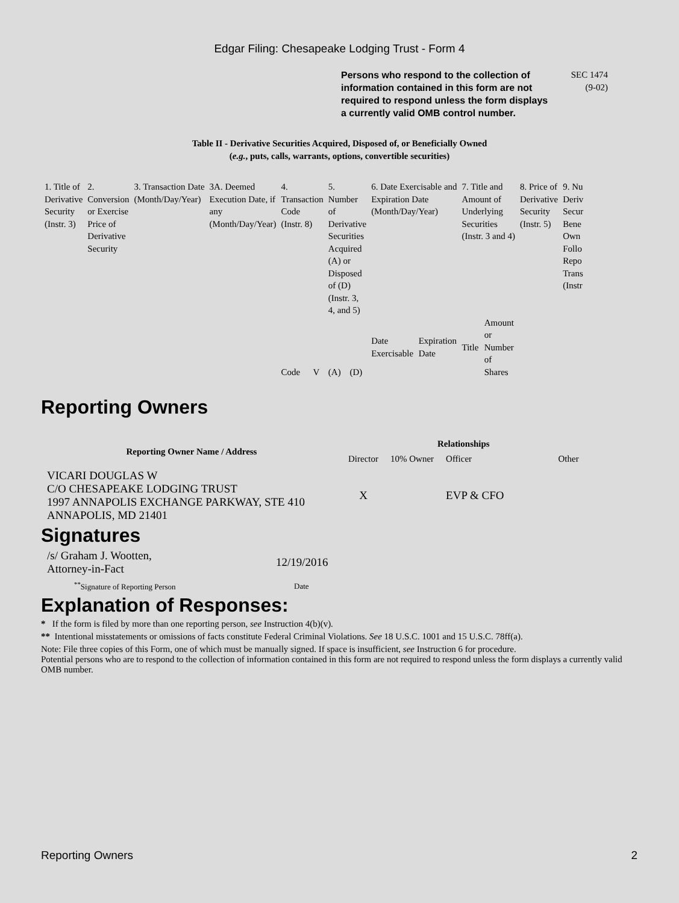Edgar Filing: Chesapeake Lodging Trust - Form 4
Persons who respond to the collection of information contained in this form are not required to respond unless the form displays a currently valid OMB control number.
SEC 1474
(9-02)
Table II - Derivative Securities Acquired, Disposed of, or Beneficially Owned
(e.g., puts, calls, warrants, options, convertible securities)
| 1. Title of Derivative Security (Instr. 3) | 2. Conversion or Exercise Price of Derivative Security | 3. Transaction Date (Month/Day/Year) | 3A. Deemed Execution Date, if any (Month/Day/Year) | 4. Transaction Code (Instr. 8) | | 5. Number of Derivative Securities Acquired (A) or Disposed of (D) (Instr. 3, 4, and 5) | | 6. Date Exercisable and Expiration Date (Month/Day/Year) | | 7. Title and Amount of Underlying Securities (Instr. 3 and 4) | | 8. Price of Derivative Security (Instr. 5) | 9. Nu Deriv Secur Bene Own Follo Repo Trans (Instr |
| | | | | Code | V | (A) | (D) | Date Exercisable | Expiration Date | Title | Amount or Number of Shares | | |
Reporting Owners
| Reporting Owner Name / Address | Relationships | | | |
| --- | --- | --- | --- | --- |
| | Director | 10% Owner | Officer | Other |
| VICARI DOUGLAS W C/O CHESAPEAKE LODGING TRUST 1997 ANNAPOLIS EXCHANGE PARKWAY, STE 410 ANNAPOLIS, MD 21401 | X | | EVP & CFO | |
Signatures
| /s/ Graham J. Wootten, Attorney-in-Fact | 12/19/2016 |
| <sup>**</sup> Signature of Reporting Person | Date |
Explanation of Responses:
* If the form is filed by more than one reporting person, see Instruction 4(b)(v).
** Intentional misstatements or omissions of facts constitute Federal Criminal Violations. See 18 U.S.C. 1001 and 15 U.S.C. 78ff(a).
Note: File three copies of this Form, one of which must be manually signed. If space is insufficient, see Instruction 6 for procedure.
Potential persons who are to respond to the collection of information contained in this form are not required to respond unless the form displays a currently valid OMB number.
Reporting Owners 2